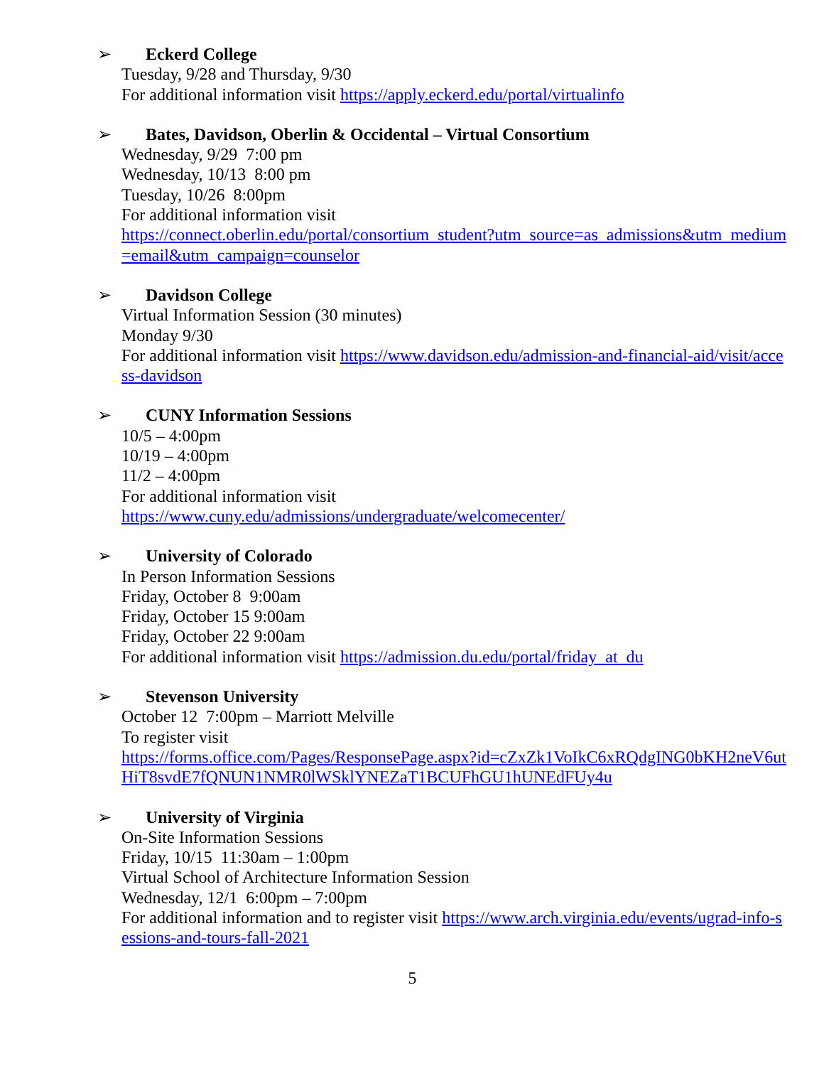➢ Eckerd College
Tuesday, 9/28 and Thursday, 9/30
For additional information visit https://apply.eckerd.edu/portal/virtualinfo
➢ Bates, Davidson, Oberlin & Occidental – Virtual Consortium
Wednesday, 9/29 7:00 pm
Wednesday, 10/13 8:00 pm
Tuesday, 10/26 8:00pm
For additional information visit
https://connect.oberlin.edu/portal/consortium_student?utm_source=as_admissions&utm_medium=email&utm_campaign=counselor
➢ Davidson College
Virtual Information Session (30 minutes)
Monday 9/30
For additional information visit https://www.davidson.edu/admission-and-financial-aid/visit/access-davidson
➢ CUNY Information Sessions
10/5 – 4:00pm
10/19 – 4:00pm
11/2 – 4:00pm
For additional information visit
https://www.cuny.edu/admissions/undergraduate/welcomecenter/
➢ University of Colorado
In Person Information Sessions
Friday, October 8 9:00am
Friday, October 15 9:00am
Friday, October 22 9:00am
For additional information visit https://admission.du.edu/portal/friday_at_du
➢ Stevenson University
October 12 7:00pm – Marriott Melville
To register visit
https://forms.office.com/Pages/ResponsePage.aspx?id=cZxZk1VoIkC6xRQdgING0bKH2neV6utHiT8svdE7fQNUN1NMR0lWSklYNEZaT1BCUFhGU1hUNEdFUy4u
➢ University of Virginia
On-Site Information Sessions
Friday, 10/15 11:30am – 1:00pm
Virtual School of Architecture Information Session
Wednesday, 12/1 6:00pm – 7:00pm
For additional information and to register visit https://www.arch.virginia.edu/events/ugrad-info-sessions-and-tours-fall-2021
5